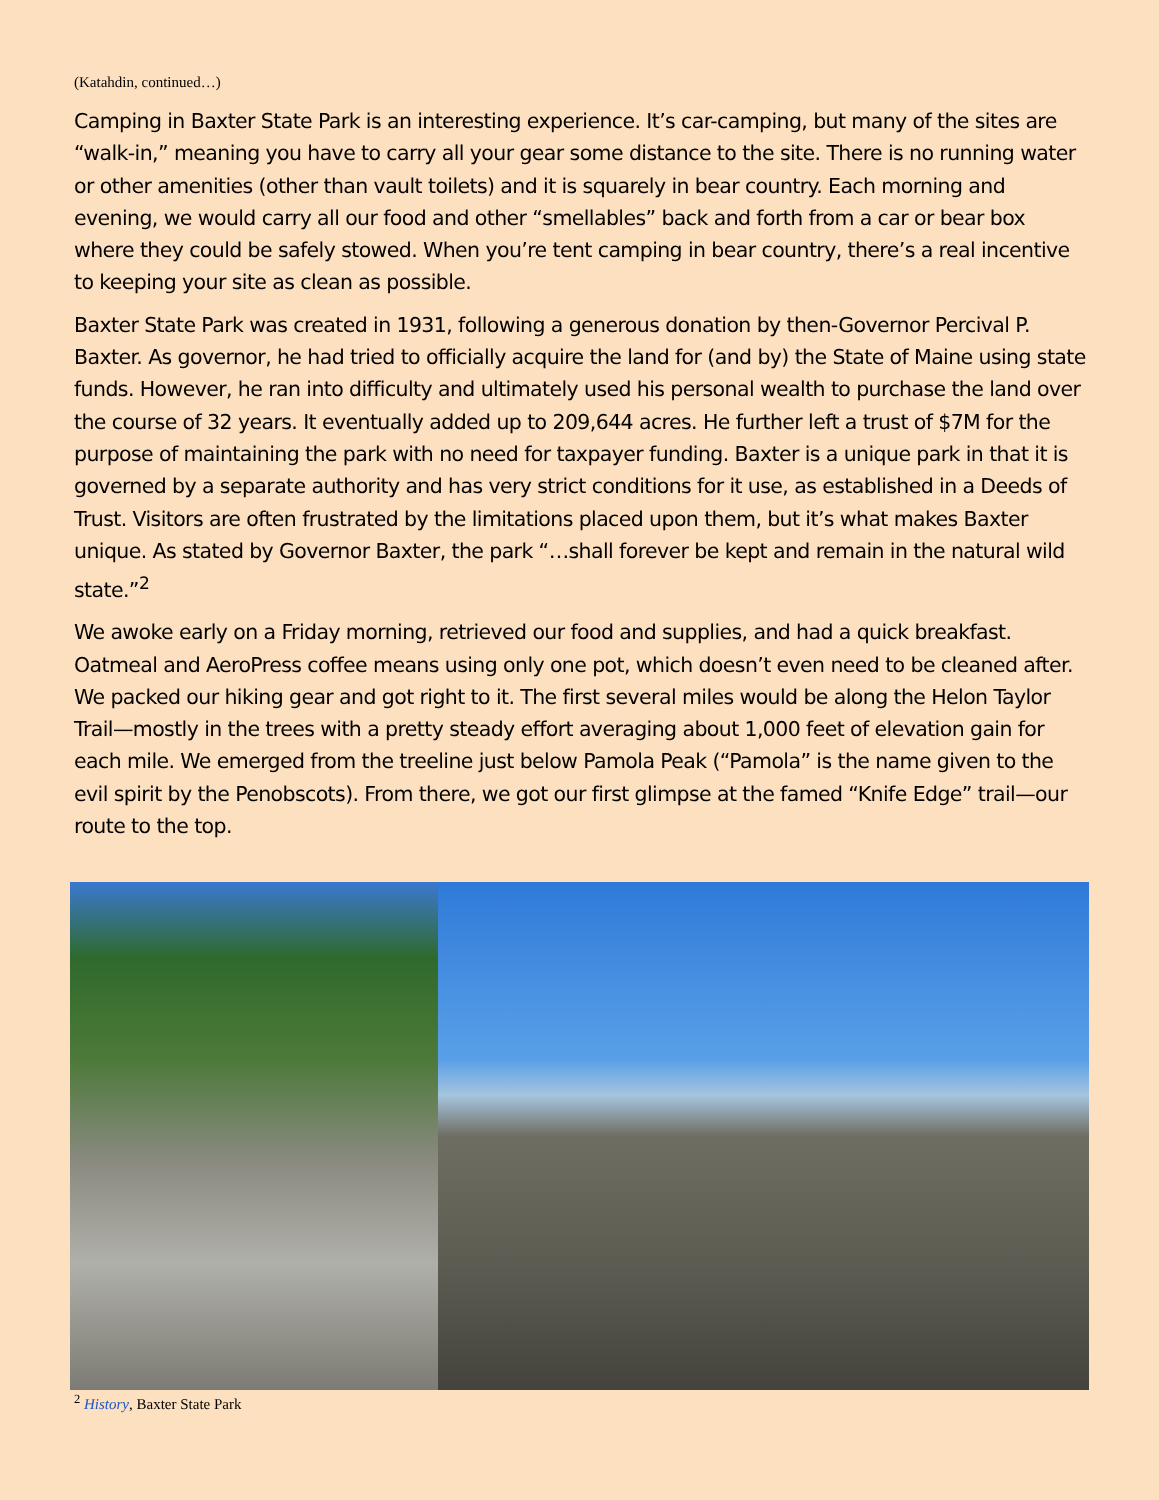(Katahdin, continued…)
Camping in Baxter State Park is an interesting experience. It’s car-camping, but many of the sites are “walk-in,” meaning you have to carry all your gear some distance to the site. There is no running water or other amenities (other than vault toilets) and it is squarely in bear country. Each morning and evening, we would carry all our food and other “smellables” back and forth from a car or bear box where they could be safely stowed. When you’re tent camping in bear country, there’s a real incentive to keeping your site as clean as possible.
Baxter State Park was created in 1931, following a generous donation by then-Governor Percival P. Baxter. As governor, he had tried to officially acquire the land for (and by) the State of Maine using state funds. However, he ran into difficulty and ultimately used his personal wealth to purchase the land over the course of 32 years. It eventually added up to 209,644 acres. He further left a trust of $7M for the purpose of maintaining the park with no need for taxpayer funding. Baxter is a unique park in that it is governed by a separate authority and has very strict conditions for it use, as established in a Deeds of Trust. Visitors are often frustrated by the limitations placed upon them, but it’s what makes Baxter unique. As stated by Governor Baxter, the park “…shall forever be kept and remain in the natural wild state.”<sup>2</sup>
We awoke early on a Friday morning, retrieved our food and supplies, and had a quick breakfast. Oatmeal and AeroPress coffee means using only one pot, which doesn’t even need to be cleaned after. We packed our hiking gear and got right to it. The first several miles would be along the Helon Taylor Trail—mostly in the trees with a pretty steady effort averaging about 1,000 feet of elevation gain for each mile. We emerged from the treeline just below Pamola Peak (“Pamola” is the name given to the evil spirit by the Penobscots). From there, we got our first glimpse at the famed “Knife Edge” trail—our route to the top.
<sup>2</sup> History, Baxter State Park